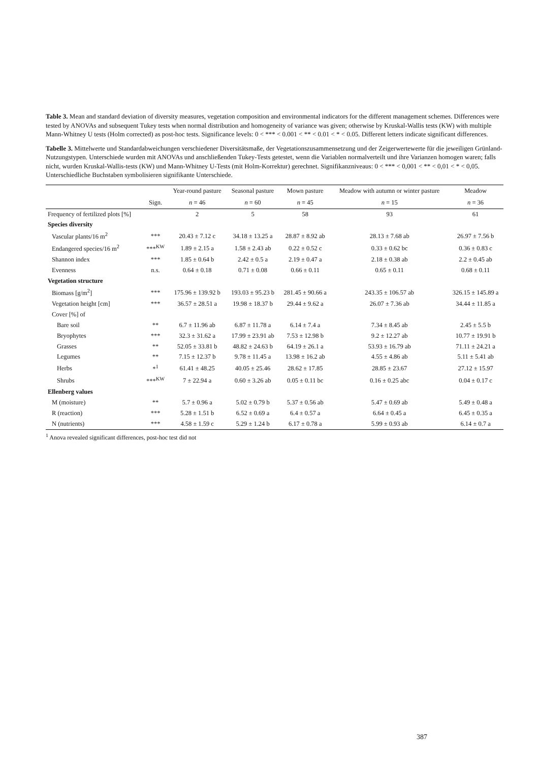Table 3. Mean and standard deviation of diversity measures, vegetation composition and environmental indicators for the different management schemes. Differences were tested by ANOVAs and subsequent Tukey tests when normal distribution and homogeneity of variance was given; otherwise by Kruskal-Wallis tests (KW) with multiple Mann-Whitney U tests (Holm corrected) as post-hoc tests. Significance levels: 0 < *** < 0.001 < ** < 0.01 < * < 0.05. Different letters indicate significant differences.
Tabelle 3. Mittelwerte und Standardabweichungen verschiedener Diversitätsmaße, der Vegetationszusammensetzung und der Zeigerwertewerte für die jeweiligen Grünland-Nutzungstypen. Unterschiede wurden mit ANOVAs und anschließenden Tukey-Tests getestet, wenn die Variablen normalverteilt und ihre Varianzen homogen waren; falls nicht, wurden Kruskal-Wallis-tests (KW) und Mann-Whitney U-Tests (mit Holm-Korrektur) gerechnet. Signifikanzniveaus: 0 < *** < 0,001 < ** < 0,01 < * < 0,05. Unterschiedliche Buchstaben symbolisieren signifikante Unterschiede.
| | | Year-round pasture | Seasonal pasture | Mown pasture | Meadow with autumn or winter pasture | Meadow |
| --- | --- | --- | --- | --- | --- | --- |
| | Sign. | n = 46 | n = 60 | n = 45 | n = 15 | n = 36 |
| Frequency of fertilized plots [%] | | 2 | 5 | 58 | 93 | 61 |
| Species diversity | | | | | | |
| Vascular plants/16 m<sup>2</sup> | *** | 20.43 ± 7.12 c | 34.18 ± 13.25 a | 28.87 ± 8.92 ab | 28.13 ± 7.68 ab | 26.97 ± 7.56 b |
| Endangered species/16 m<sup>2</sup> | ***<sup>KW</sup> | 1.89 ± 2.15 a | 1.58 ± 2.43 ab | 0.22 ± 0.52 c | 0.33 ± 0.62 bc | 0.36 ± 0.83 c |
| Shannon index | *** | 1.85 ± 0.64 b | 2.42 ± 0.5 a | 2.19 ± 0.47 a | 2.18 ± 0.38 ab | 2.2 ± 0.45 ab |
| Evenness | n.s. | 0.64 ± 0.18 | 0.71 ± 0.08 | 0.66 ± 0.11 | 0.65 ± 0.11 | 0.68 ± 0.11 |
| Vegetation structure | | | | | | |
| Biomass [g/m<sup>2</sup>] | *** | 175.96 ± 139.92 b | 193.03 ± 95.23 b | 281.45 ± 90.66 a | 243.35 ± 106.57 ab | 326.15 ± 145.89 a |
| Vegetation height [cm] | *** | 36.57 ± 28.51 a | 19.98 ± 18.37 b | 29.44 ± 9.62 a | 26.07 ± 7.36 ab | 34.44 ± 11.85 a |
| Cover [%] of | | | | | | |
| Bare soil | ** | 6.7 ± 11.96 ab | 6.87 ± 11.78 a | 6.14 ± 7.4 a | 7.34 ± 8.45 ab | 2.45 ± 5.5 b |
| Bryophytes | *** | 32.3 ± 31.62 a | 17.99 ± 23.91 ab | 7.53 ± 12.98 b | 9.2 ± 12.27 ab | 10.77 ± 19.91 b |
| Grasses | ** | 52.05 ± 33.81 b | 48.82 ± 24.63 b | 64.19 ± 26.1 a | 53.93 ± 16.79 ab | 71.11 ± 24.21 a |
| Legumes | ** | 7.15 ± 12.37 b | 9.78 ± 11.45 a | 13.98 ± 16.2 ab | 4.55 ± 4.86 ab | 5.11 ± 5.41 ab |
| Herbs | *<sup>1</sup> | 61.41 ± 48.25 | 40.05 ± 25.46 | 28.62 ± 17.85 | 28.85 ± 23.67 | 27.12 ± 15.97 |
| Shrubs | ***<sup>KW</sup> | 7 ± 22.94 a | 0.60 ± 3.26 ab | 0.05 ± 0.11 bc | 0.16 ± 0.25 abc | 0.04 ± 0.17 c |
| Ellenberg values | | | | | | |
| M (moisture) | ** | 5.7 ± 0.96 a | 5.02 ± 0.79 b | 5.37 ± 0.56 ab | 5.47 ± 0.69 ab | 5.49 ± 0.48 a |
| R (reaction) | *** | 5.28 ± 1.51 b | 6.52 ± 0.69 a | 6.4 ± 0.57 a | 6.64 ± 0.45 a | 6.45 ± 0.35 a |
| N (nutrients) | *** | 4.58 ± 1.59 c | 5.29 ± 1.24 b | 6.17 ± 0.78 a | 5.99 ± 0.93 ab | 6.14 ± 0.7 a |
<sup>1</sup> Anova revealed significant differences, post-hoc test did not
387